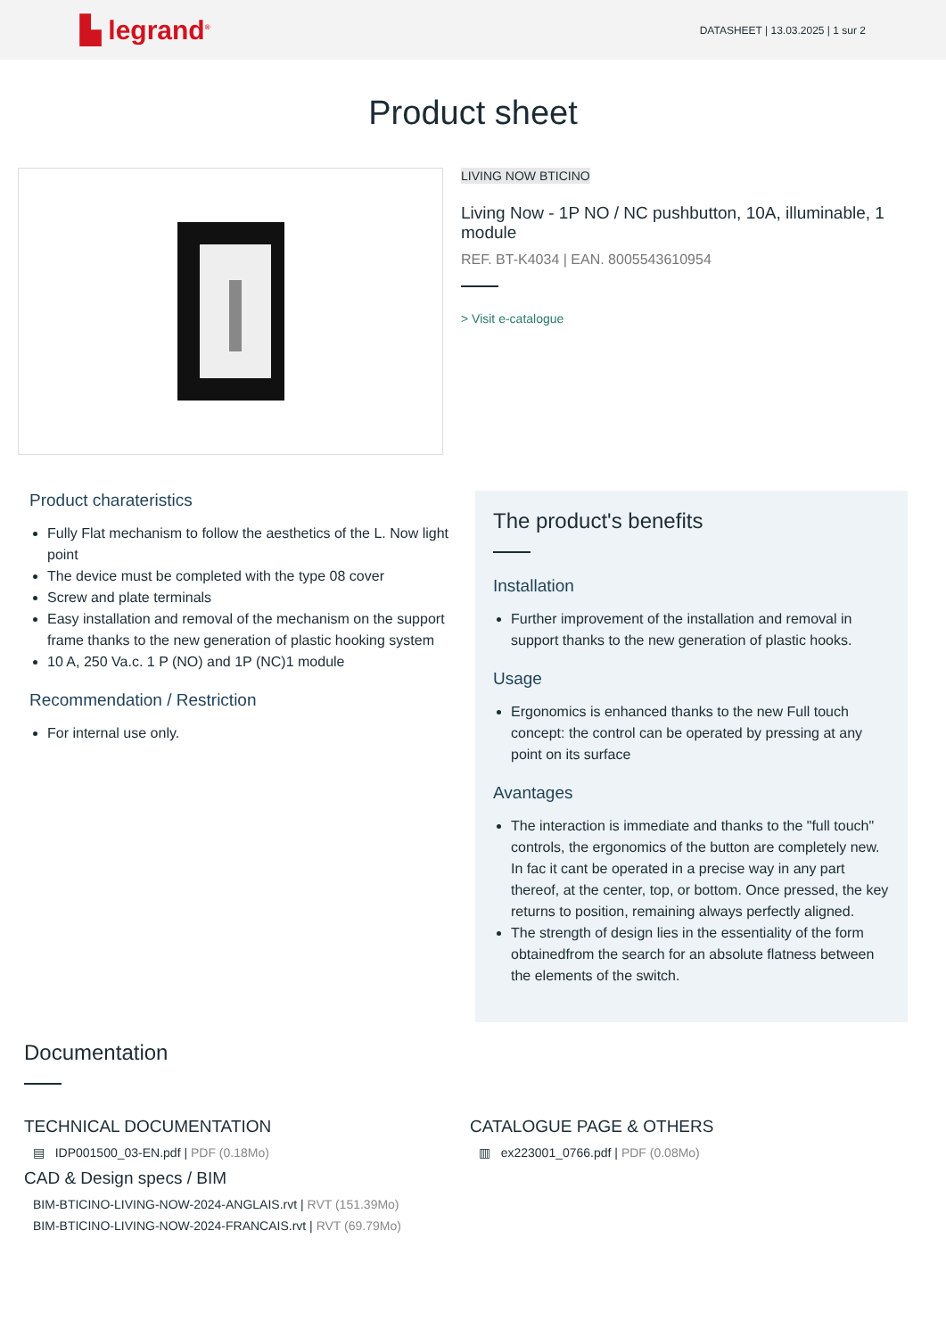▙ legrand<sup>®</sup>
DATASHEET | 13.03.2025 | 1 sur 2
Product sheet
LIVING NOW BTICINO
Living Now - 1P NO / NC pushbutton, 10A, illuminable, 1 module
REF. BT-K4034 | EAN. 8005543610954
> Visit e-catalogue
Product charateristics
Fully Flat mechanism to follow the aesthetics of the L. Now light point
The device must be completed with the type 08 cover
Screw and plate terminals
Easy installation and removal of the mechanism on the support frame thanks to the new generation of plastic hooking system
10 A, 250 Va.c. 1 P (NO) and 1P (NC)1 module
Recommendation / Restriction
For internal use only.
The product's benefits
Installation
Further improvement of the installation and removal in support thanks to the new generation of plastic hooks.
Usage
Ergonomics is enhanced thanks to the new Full touch concept: the control can be operated by pressing at any point on its surface
Avantages
The interaction is immediate and thanks to the "full touch" controls, the ergonomics of the button are completely new. In fac it cant be operated in a precise way in any part thereof, at the center, top, or bottom. Once pressed, the key returns to position, remaining always perfectly aligned.
The strength of design lies in the essentiality of the form obtainedfrom the search for an absolute flatness between the elements of the switch.
Documentation
TECHNICAL DOCUMENTATION
▤ IDP001500_03-EN.pdf | PDF (0.18Mo)
CAD & Design specs / BIM
BIM-BTICINO-LIVING-NOW-2024-ANGLAIS.rvt | RVT (151.39Mo)
BIM-BTICINO-LIVING-NOW-2024-FRANCAIS.rvt | RVT (69.79Mo)
CATALOGUE PAGE & OTHERS
▥ ex223001_0766.pdf | PDF (0.08Mo)